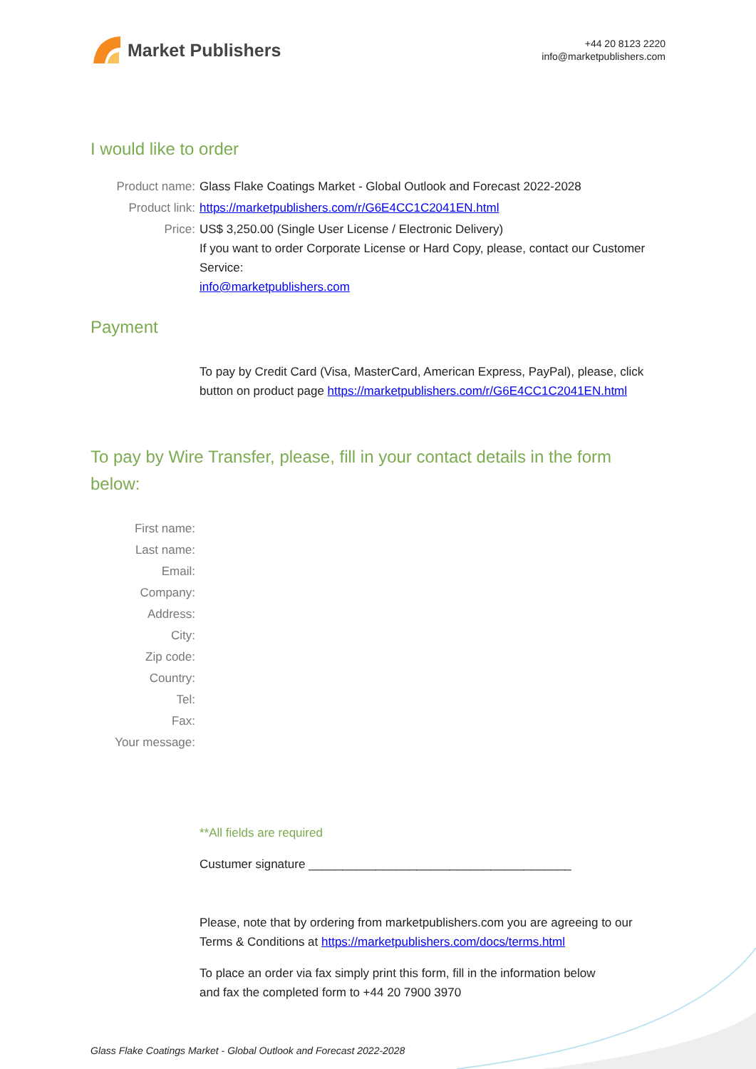Market Publishers
+44 20 8123 2220
info@marketpublishers.com
I would like to order
Product name: Glass Flake Coatings Market - Global Outlook and Forecast 2022-2028
Product link: https://marketpublishers.com/r/G6E4CC1C2041EN.html
Price: US$ 3,250.00 (Single User License / Electronic Delivery)
If you want to order Corporate License or Hard Copy, please, contact our Customer Service:
info@marketpublishers.com
Payment
To pay by Credit Card (Visa, MasterCard, American Express, PayPal), please, click button on product page https://marketpublishers.com/r/G6E4CC1C2041EN.html
To pay by Wire Transfer, please, fill in your contact details in the form below:
First name:
Last name:
Email:
Company:
Address:
City:
Zip code:
Country:
Tel:
Fax:
Your message:
**All fields are required
Custumer signature _______________________________________
Please, note that by ordering from marketpublishers.com you are agreeing to our Terms & Conditions at https://marketpublishers.com/docs/terms.html
To place an order via fax simply print this form, fill in the information below
and fax the completed form to +44 20 7900 3970
Glass Flake Coatings Market - Global Outlook and Forecast 2022-2028